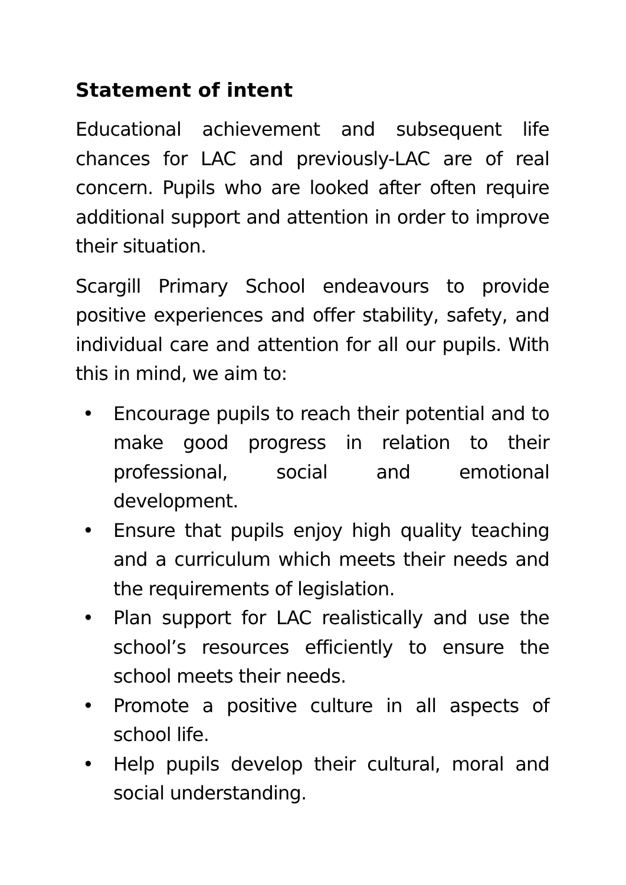Statement of intent
Educational achievement and subsequent life chances for LAC and previously-LAC are of real concern. Pupils who are looked after often require additional support and attention in order to improve their situation.
Scargill Primary School endeavours to provide positive experiences and offer stability, safety, and individual care and attention for all our pupils. With this in mind, we aim to:
• Encourage pupils to reach their potential and to make good progress in relation to their professional, social and emotional development.
• Ensure that pupils enjoy high quality teaching and a curriculum which meets their needs and the requirements of legislation.
• Plan support for LAC realistically and use the school’s resources efficiently to ensure the school meets their needs.
• Promote a positive culture in all aspects of school life.
• Help pupils develop their cultural, moral and social understanding.